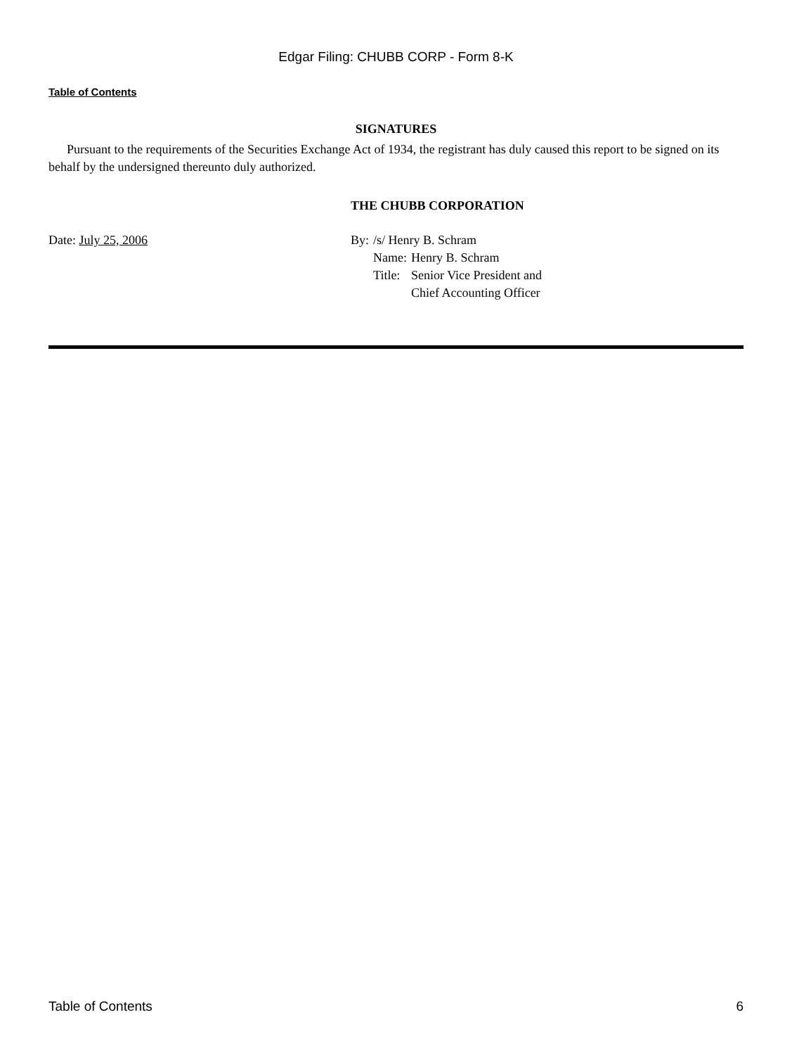Edgar Filing: CHUBB CORP - Form 8-K
Table of Contents
SIGNATURES
Pursuant to the requirements of the Securities Exchange Act of 1934, the registrant has duly caused this report to be signed on its behalf by the undersigned thereunto duly authorized.
THE CHUBB CORPORATION
Date: July 25, 2006
| By: | /s/ Henry B. Schram | |
| | Name: | Henry B. Schram |
| | Title: | Senior Vice President and Chief Accounting Officer |
Table of Contents 6